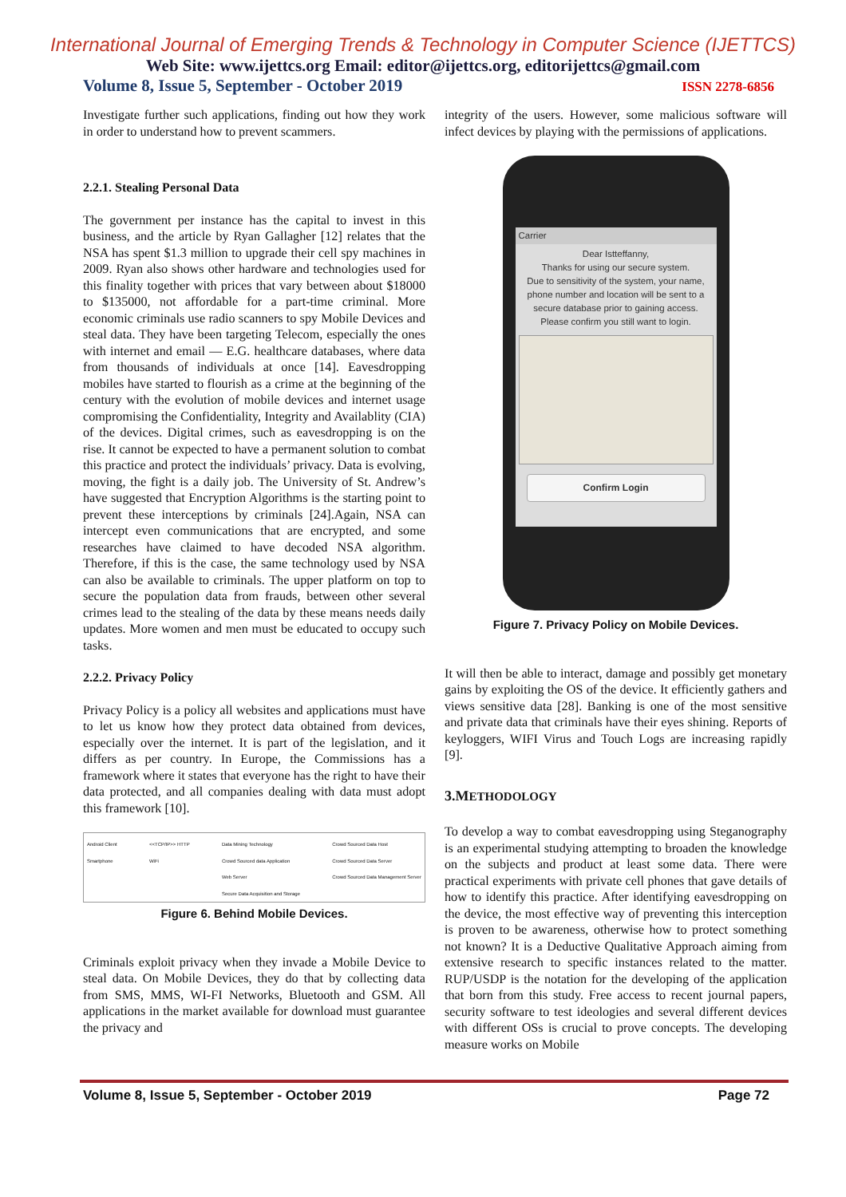International Journal of Emerging Trends & Technology in Computer Science (IJETTCS)
Web Site: www.ijettcs.org Email: editor@ijettcs.org, editorijettcs@gmail.com
Volume 8, Issue 5, September - October 2019 ISSN 2278-6856
Investigate further such applications, finding out how they work in order to understand how to prevent scammers.
2.2.1. Stealing Personal Data
The government per instance has the capital to invest in this business, and the article by Ryan Gallagher [12] relates that the NSA has spent $1.3 million to upgrade their cell spy machines in 2009. Ryan also shows other hardware and technologies used for this finality together with prices that vary between about $18000 to $135000, not affordable for a part-time criminal. More economic criminals use radio scanners to spy Mobile Devices and steal data. They have been targeting Telecom, especially the ones with internet and email — E.G. healthcare databases, where data from thousands of individuals at once [14]. Eavesdropping mobiles have started to flourish as a crime at the beginning of the century with the evolution of mobile devices and internet usage compromising the Confidentiality, Integrity and Availablity (CIA) of the devices. Digital crimes, such as eavesdropping is on the rise. It cannot be expected to have a permanent solution to combat this practice and protect the individuals’ privacy. Data is evolving, moving, the fight is a daily job. The University of St. Andrew’s have suggested that Encryption Algorithms is the starting point to prevent these interceptions by criminals [24].Again, NSA can intercept even communications that are encrypted, and some researches have claimed to have decoded NSA algorithm. Therefore, if this is the case, the same technology used by NSA can also be available to criminals. The upper platform on top to secure the population data from frauds, between other several crimes lead to the stealing of the data by these means needs daily updates. More women and men must be educated to occupy such tasks.
2.2.2. Privacy Policy
Privacy Policy is a policy all websites and applications must have to let us know how they protect data obtained from devices, especially over the internet. It is part of the legislation, and it differs as per country. In Europe, the Commissions has a framework where it states that everyone has the right to have their data protected, and all companies dealing with data must adopt this framework [10].
Android Client
Smartphone <<TCP/IP>> HTTP
WiFi Data Mining Technology
Crowd Sourced data Application
Web Server
Secure Data Acquisition and Storage Crowd Sourced Data Host
Crowd Sourced Data Server
Crowd Sourced Data Management Server
Figure 6. Behind Mobile Devices.
Criminals exploit privacy when they invade a Mobile Device to steal data. On Mobile Devices, they do that by collecting data from SMS, MMS, WI-FI Networks, Bluetooth and GSM. All applications in the market available for download must guarantee the privacy and
integrity of the users. However, some malicious software will infect devices by playing with the permissions of applications.
Carrier
Dear Istteffanny,
Thanks for using our secure system.
Due to sensitivity of the system, your name, phone number and location will be sent to a secure database prior to gaining access. Please confirm you still want to login.
Confirm Login
Figure 7. Privacy Policy on Mobile Devices.
It will then be able to interact, damage and possibly get monetary gains by exploiting the OS of the device. It efficiently gathers and views sensitive data [28]. Banking is one of the most sensitive and private data that criminals have their eyes shining. Reports of keyloggers, WIFI Virus and Touch Logs are increasing rapidly [9].
3.METHODOLOGY
To develop a way to combat eavesdropping using Steganography is an experimental studying attempting to broaden the knowledge on the subjects and product at least some data. There were practical experiments with private cell phones that gave details of how to identify this practice. After identifying eavesdropping on the device, the most effective way of preventing this interception is proven to be awareness, otherwise how to protect something not known? It is a Deductive Qualitative Approach aiming from extensive research to specific instances related to the matter. RUP/USDP is the notation for the developing of the application that born from this study. Free access to recent journal papers, security software to test ideologies and several different devices with different OSs is crucial to prove concepts. The developing measure works on Mobile
Volume 8, Issue 5, September - October 2019 Page 72